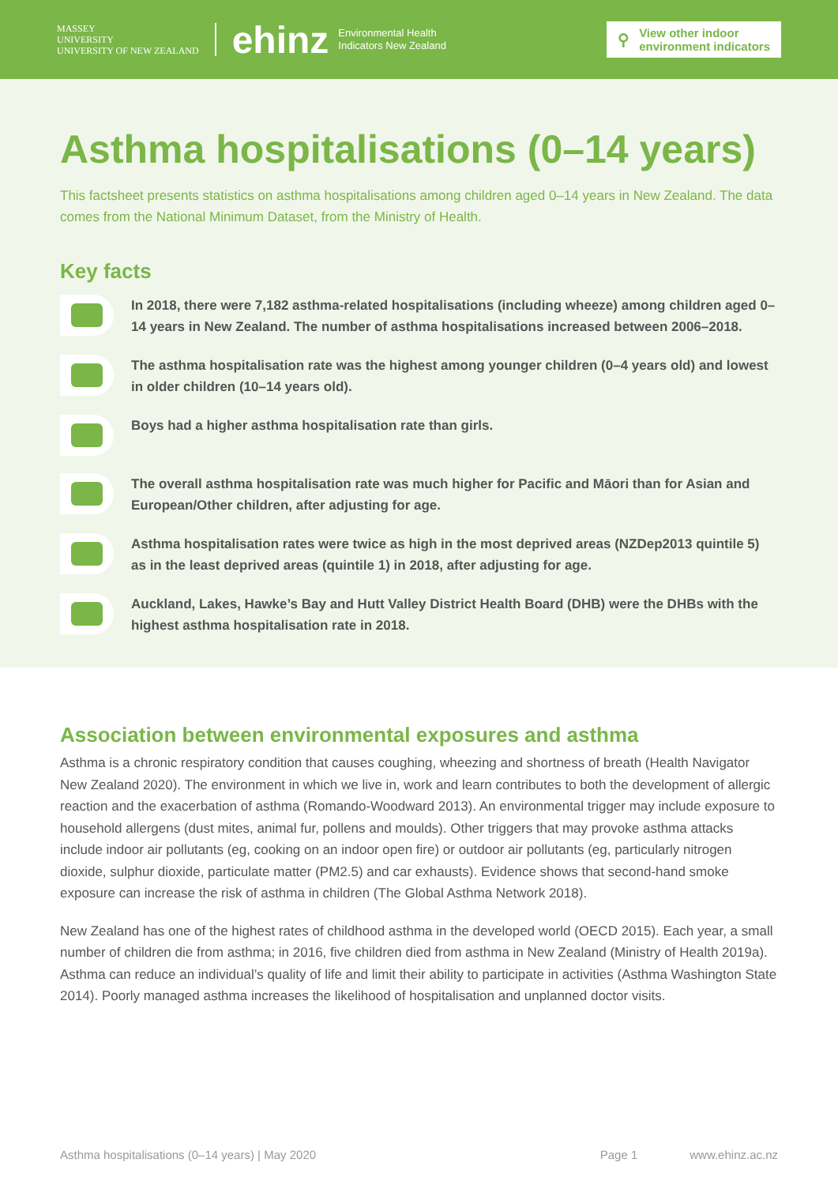MASSEY
UNIVERSITY
UNIVERSITY OF NEW ZEALAND
ehinz
Environmental Health
Indicators New Zealand
⚲ View other indoor
environment indicators
Asthma hospitalisations (0–14 years)
This factsheet presents statistics on asthma hospitalisations among children aged 0–14 years in New Zealand. The data comes from the National Minimum Dataset, from the Ministry of Health.
Key facts
In 2018, there were 7,182 asthma-related hospitalisations (including wheeze) among children aged 0–14 years in New Zealand. The number of asthma hospitalisations increased between 2006–2018.
The asthma hospitalisation rate was the highest among younger children (0–4 years old) and lowest in older children (10–14 years old).
Boys had a higher asthma hospitalisation rate than girls.
The overall asthma hospitalisation rate was much higher for Pacific and Māori than for Asian and European/Other children, after adjusting for age.
Asthma hospitalisation rates were twice as high in the most deprived areas (NZDep2013 quintile 5) as in the least deprived areas (quintile 1) in 2018, after adjusting for age.
Auckland, Lakes, Hawke’s Bay and Hutt Valley District Health Board (DHB) were the DHBs with the highest asthma hospitalisation rate in 2018.
Association between environmental exposures and asthma
Asthma is a chronic respiratory condition that causes coughing, wheezing and shortness of breath (Health Navigator New Zealand 2020). The environment in which we live in, work and learn contributes to both the development of allergic reaction and the exacerbation of asthma (Romando-Woodward 2013). An environmental trigger may include exposure to household allergens (dust mites, animal fur, pollens and moulds). Other triggers that may provoke asthma attacks include indoor air pollutants (eg, cooking on an indoor open fire) or outdoor air pollutants (eg, particularly nitrogen dioxide, sulphur dioxide, particulate matter (PM2.5) and car exhausts). Evidence shows that second-hand smoke exposure can increase the risk of asthma in children (The Global Asthma Network 2018).
New Zealand has one of the highest rates of childhood asthma in the developed world (OECD 2015). Each year, a small number of children die from asthma; in 2016, five children died from asthma in New Zealand (Ministry of Health 2019a). Asthma can reduce an individual’s quality of life and limit their ability to participate in activities (Asthma Washington State 2014). Poorly managed asthma increases the likelihood of hospitalisation and unplanned doctor visits.
Asthma hospitalisations (0–14 years) | May 2020 Page 1 www.ehinz.ac.nz